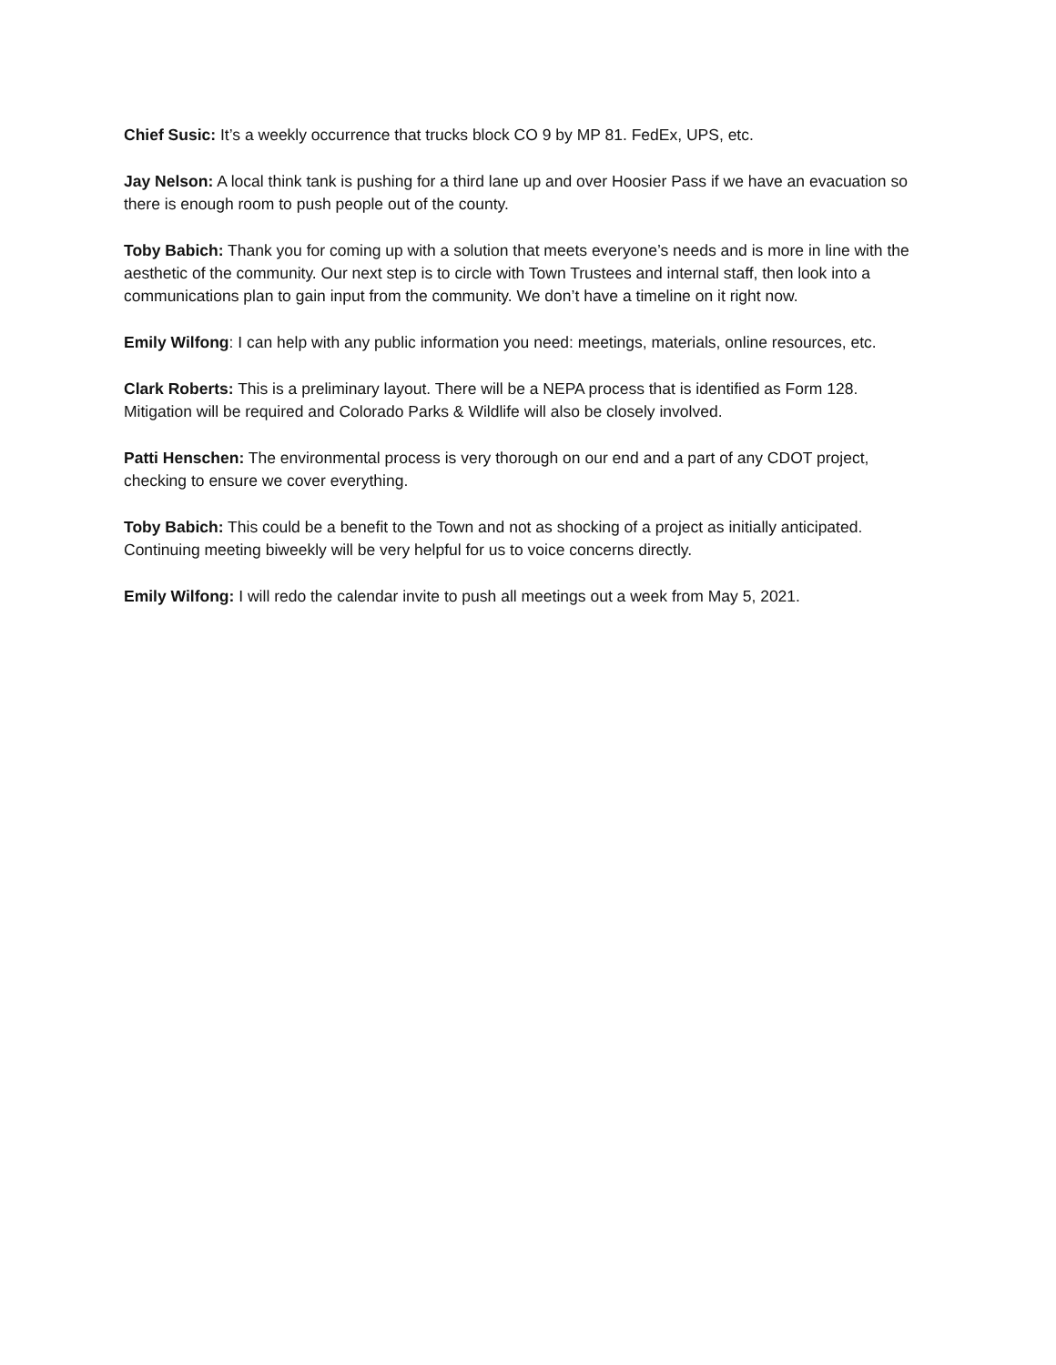Chief Susic: It’s a weekly occurrence that trucks block CO 9 by MP 81. FedEx, UPS, etc.
Jay Nelson: A local think tank is pushing for a third lane up and over Hoosier Pass if we have an evacuation so there is enough room to push people out of the county.
Toby Babich: Thank you for coming up with a solution that meets everyone’s needs and is more in line with the aesthetic of the community. Our next step is to circle with Town Trustees and internal staff, then look into a communications plan to gain input from the community. We don’t have a timeline on it right now.
Emily Wilfong: I can help with any public information you need: meetings, materials, online resources, etc.
Clark Roberts: This is a preliminary layout. There will be a NEPA process that is identified as Form 128. Mitigation will be required and Colorado Parks & Wildlife will also be closely involved.
Patti Henschen: The environmental process is very thorough on our end and a part of any CDOT project, checking to ensure we cover everything.
Toby Babich: This could be a benefit to the Town and not as shocking of a project as initially anticipated. Continuing meeting biweekly will be very helpful for us to voice concerns directly.
Emily Wilfong: I will redo the calendar invite to push all meetings out a week from May 5, 2021.